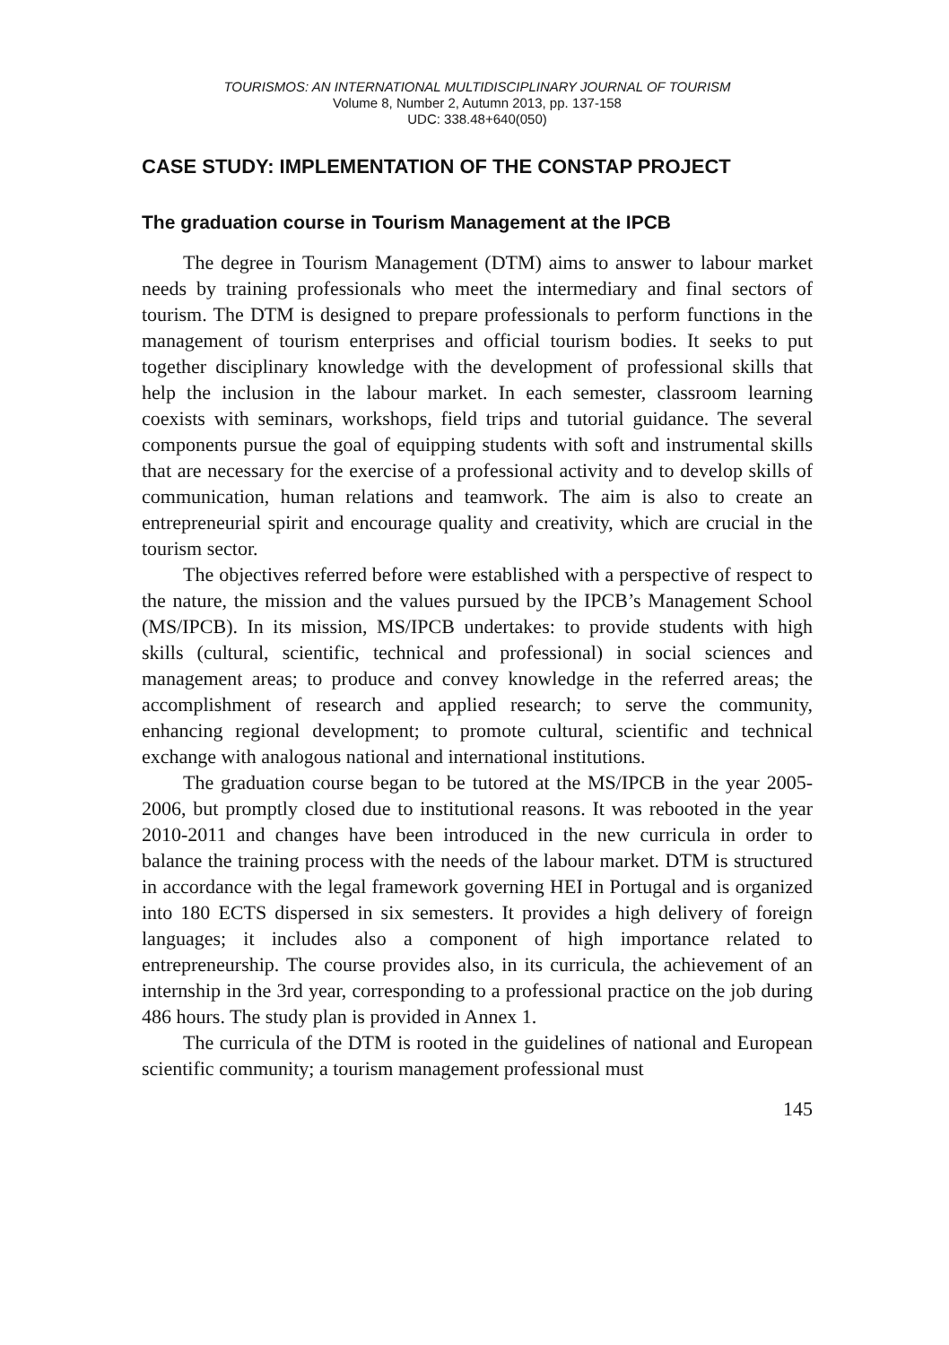TOURISMOS: AN INTERNATIONAL MULTIDISCIPLINARY JOURNAL OF TOURISM
Volume 8, Number 2, Autumn 2013, pp. 137-158
UDC: 338.48+640(050)
CASE STUDY: IMPLEMENTATION OF THE CONSTAP PROJECT
The graduation course in Tourism Management at the IPCB
The degree in Tourism Management (DTM) aims to answer to labour market needs by training professionals who meet the intermediary and final sectors of tourism. The DTM is designed to prepare professionals to perform functions in the management of tourism enterprises and official tourism bodies. It seeks to put together disciplinary knowledge with the development of professional skills that help the inclusion in the labour market. In each semester, classroom learning coexists with seminars, workshops, field trips and tutorial guidance. The several components pursue the goal of equipping students with soft and instrumental skills that are necessary for the exercise of a professional activity and to develop skills of communication, human relations and teamwork. The aim is also to create an entrepreneurial spirit and encourage quality and creativity, which are crucial in the tourism sector.
The objectives referred before were established with a perspective of respect to the nature, the mission and the values pursued by the IPCB’s Management School (MS/IPCB). In its mission, MS/IPCB undertakes: to provide students with high skills (cultural, scientific, technical and professional) in social sciences and management areas; to produce and convey knowledge in the referred areas; the accomplishment of research and applied research; to serve the community, enhancing regional development; to promote cultural, scientific and technical exchange with analogous national and international institutions.
The graduation course began to be tutored at the MS/IPCB in the year 2005-2006, but promptly closed due to institutional reasons. It was rebooted in the year 2010-2011 and changes have been introduced in the new curricula in order to balance the training process with the needs of the labour market. DTM is structured in accordance with the legal framework governing HEI in Portugal and is organized into 180 ECTS dispersed in six semesters. It provides a high delivery of foreign languages; it includes also a component of high importance related to entrepreneurship. The course provides also, in its curricula, the achievement of an internship in the 3rd year, corresponding to a professional practice on the job during 486 hours. The study plan is provided in Annex 1.
The curricula of the DTM is rooted in the guidelines of national and European scientific community; a tourism management professional must
145